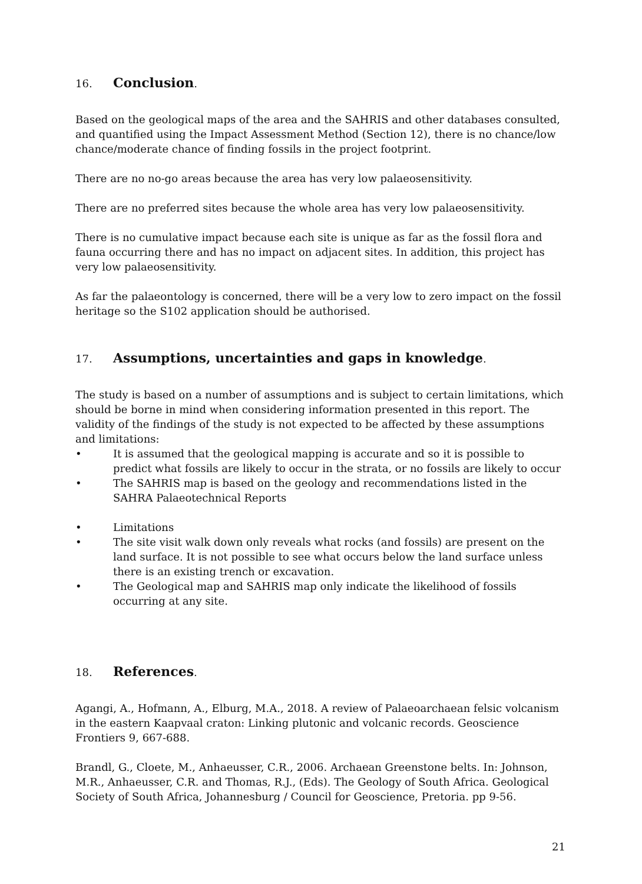16. Conclusion.
Based on the geological maps of the area and the SAHRIS and other databases consulted, and quantified using the Impact Assessment Method (Section 12), there is no chance/low chance/moderate chance of finding fossils in the project footprint.
There are no no-go areas because the area has very low palaeosensitivity.
There are no preferred sites because the whole area has very low palaeosensitivity.
There is no cumulative impact because each site is unique as far as the fossil flora and fauna occurring there and has no impact on adjacent sites. In addition, this project has very low palaeosensitivity.
As far the palaeontology is concerned, there will be a very low to zero impact on the fossil heritage so the S102 application should be authorised.
17. Assumptions, uncertainties and gaps in knowledge.
The study is based on a number of assumptions and is subject to certain limitations, which should be borne in mind when considering information presented in this report. The validity of the findings of the study is not expected to be affected by these assumptions and limitations:
• It is assumed that the geological mapping is accurate and so it is possible to predict what fossils are likely to occur in the strata, or no fossils are likely to occur
• The SAHRIS map is based on the geology and recommendations listed in the SAHRA Palaeotechnical Reports
• Limitations
• The site visit walk down only reveals what rocks (and fossils) are present on the land surface. It is not possible to see what occurs below the land surface unless there is an existing trench or excavation.
• The Geological map and SAHRIS map only indicate the likelihood of fossils occurring at any site.
18. References.
Agangi, A., Hofmann, A., Elburg, M.A., 2018. A review of Palaeoarchaean felsic volcanism in the eastern Kaapvaal craton: Linking plutonic and volcanic records. Geoscience Frontiers 9, 667-688.
Brandl, G., Cloete, M., Anhaeusser, C.R., 2006. Archaean Greenstone belts. In: Johnson, M.R., Anhaeusser, C.R. and Thomas, R.J., (Eds). The Geology of South Africa. Geological Society of South Africa, Johannesburg / Council for Geoscience, Pretoria. pp 9-56.
21